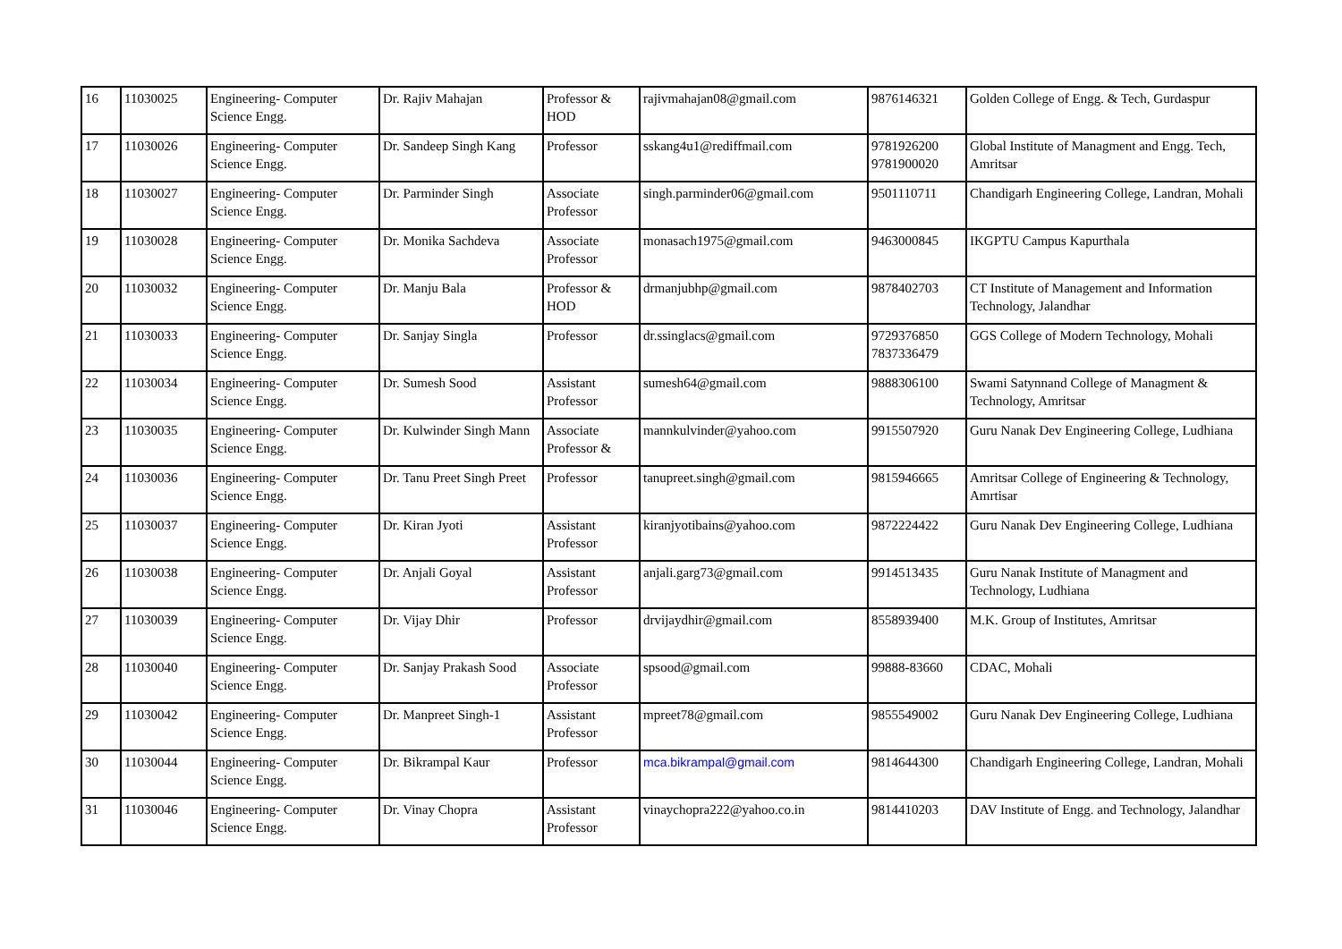| 16 | 11030025 | Engineering- Computer Science Engg. | Dr. Rajiv Mahajan | Professor & HOD | rajivmahajan08@gmail.com | 9876146321 | Golden College of Engg. & Tech, Gurdaspur |
| 17 | 11030026 | Engineering- Computer Science Engg. | Dr. Sandeep Singh Kang | Professor | sskang4u1@rediffmail.com | 9781926200 9781900020 | Global Institute of Managment and Engg. Tech, Amritsar |
| 18 | 11030027 | Engineering- Computer Science Engg. | Dr. Parminder Singh | Associate Professor | singh.parminder06@gmail.com | 9501110711 | Chandigarh Engineering College, Landran, Mohali |
| 19 | 11030028 | Engineering- Computer Science Engg. | Dr. Monika Sachdeva | Associate Professor | monasach1975@gmail.com | 9463000845 | IKGPTU Campus Kapurthala |
| 20 | 11030032 | Engineering- Computer Science Engg. | Dr. Manju Bala | Professor & HOD | drmanjubhp@gmail.com | 9878402703 | CT Institute of Management and Information Technology, Jalandhar |
| 21 | 11030033 | Engineering- Computer Science Engg. | Dr. Sanjay Singla | Professor | dr.ssinglacs@gmail.com | 9729376850 7837336479 | GGS College of Modern Technology, Mohali |
| 22 | 11030034 | Engineering- Computer Science Engg. | Dr. Sumesh Sood | Assistant Professor | sumesh64@gmail.com | 9888306100 | Swami Satynnand College of Managment & Technology, Amritsar |
| 23 | 11030035 | Engineering- Computer Science Engg. | Dr. Kulwinder Singh Mann | Associate Professor & | mannkulvinder@yahoo.com | 9915507920 | Guru Nanak Dev Engineering College, Ludhiana |
| 24 | 11030036 | Engineering- Computer Science Engg. | Dr. Tanu Preet Singh Preet | Professor | tanupreet.singh@gmail.com | 9815946665 | Amritsar College of Engineering & Technology, Amrtisar |
| 25 | 11030037 | Engineering- Computer Science Engg. | Dr. Kiran Jyoti | Assistant Professor | kiranjyotibains@yahoo.com | 9872224422 | Guru Nanak Dev Engineering College, Ludhiana |
| 26 | 11030038 | Engineering- Computer Science Engg. | Dr. Anjali Goyal | Assistant Professor | anjali.garg73@gmail.com | 9914513435 | Guru Nanak Institute of Managment and Technology, Ludhiana |
| 27 | 11030039 | Engineering- Computer Science Engg. | Dr. Vijay Dhir | Professor | drvijaydhir@gmail.com | 8558939400 | M.K. Group of Institutes, Amritsar |
| 28 | 11030040 | Engineering- Computer Science Engg. | Dr. Sanjay Prakash Sood | Associate Professor | spsood@gmail.com | 99888-83660 | CDAC, Mohali |
| 29 | 11030042 | Engineering- Computer Science Engg. | Dr. Manpreet Singh-1 | Assistant Professor | mpreet78@gmail.com | 9855549002 | Guru Nanak Dev Engineering College, Ludhiana |
| 30 | 11030044 | Engineering- Computer Science Engg. | Dr. Bikrampal Kaur | Professor | mca.bikrampal@gmail.com | 9814644300 | Chandigarh Engineering College, Landran, Mohali |
| 31 | 11030046 | Engineering- Computer Science Engg. | Dr. Vinay Chopra | Assistant Professor | vinaychopra222@yahoo.co.in | 9814410203 | DAV Institute of Engg. and Technology, Jalandhar |